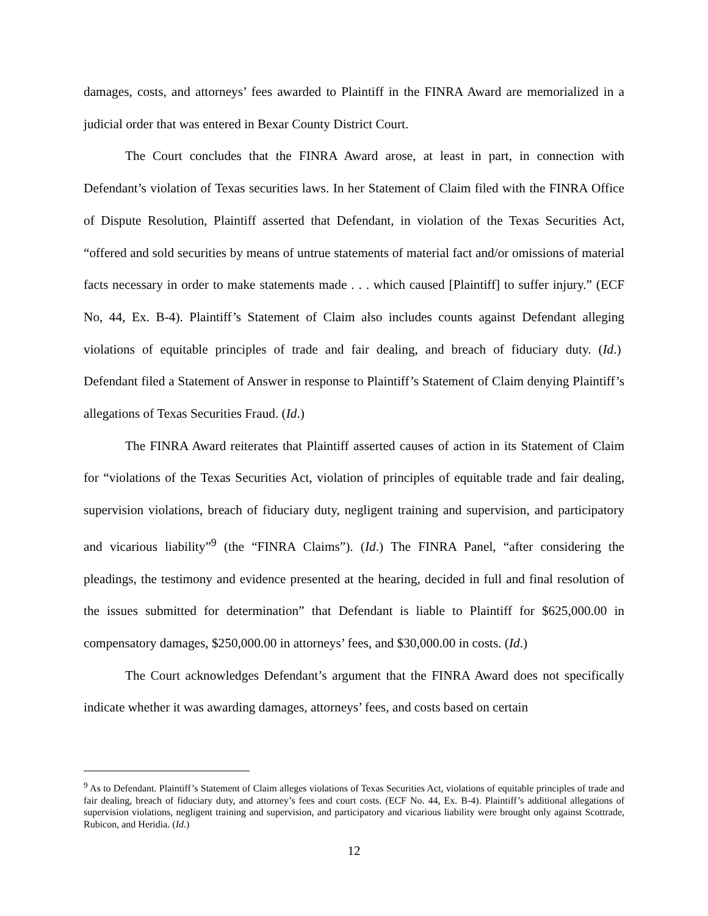damages, costs, and attorneys’ fees awarded to Plaintiff in the FINRA Award are memorialized in a judicial order that was entered in Bexar County District Court.
The Court concludes that the FINRA Award arose, at least in part, in connection with Defendant’s violation of Texas securities laws. In her Statement of Claim filed with the FINRA Office of Dispute Resolution, Plaintiff asserted that Defendant, in violation of the Texas Securities Act, “offered and sold securities by means of untrue statements of material fact and/or omissions of material facts necessary in order to make statements made . . . which caused [Plaintiff] to suffer injury.” (ECF No, 44, Ex. B-4). Plaintiff’s Statement of Claim also includes counts against Defendant alleging violations of equitable principles of trade and fair dealing, and breach of fiduciary duty. (Id.) Defendant filed a Statement of Answer in response to Plaintiff’s Statement of Claim denying Plaintiff’s allegations of Texas Securities Fraud. (Id.)
The FINRA Award reiterates that Plaintiff asserted causes of action in its Statement of Claim for “violations of the Texas Securities Act, violation of principles of equitable trade and fair dealing, supervision violations, breach of fiduciary duty, negligent training and supervision, and participatory and vicarious liability”<sup>9</sup> (the “FINRA Claims”). (Id.) The FINRA Panel, “after considering the pleadings, the testimony and evidence presented at the hearing, decided in full and final resolution of the issues submitted for determination” that Defendant is liable to Plaintiff for $625,000.00 in compensatory damages, $250,000.00 in attorneys’ fees, and $30,000.00 in costs. (Id.)
The Court acknowledges Defendant’s argument that the FINRA Award does not specifically indicate whether it was awarding damages, attorneys’ fees, and costs based on certain
<sup>9</sup> As to Defendant. Plaintiff’s Statement of Claim alleges violations of Texas Securities Act, violations of equitable principles of trade and fair dealing, breach of fiduciary duty, and attorney’s fees and court costs. (ECF No. 44, Ex. B-4). Plaintiff’s additional allegations of supervision violations, negligent training and supervision, and participatory and vicarious liability were brought only against Scottrade, Rubicon, and Heridia. (Id.)
12